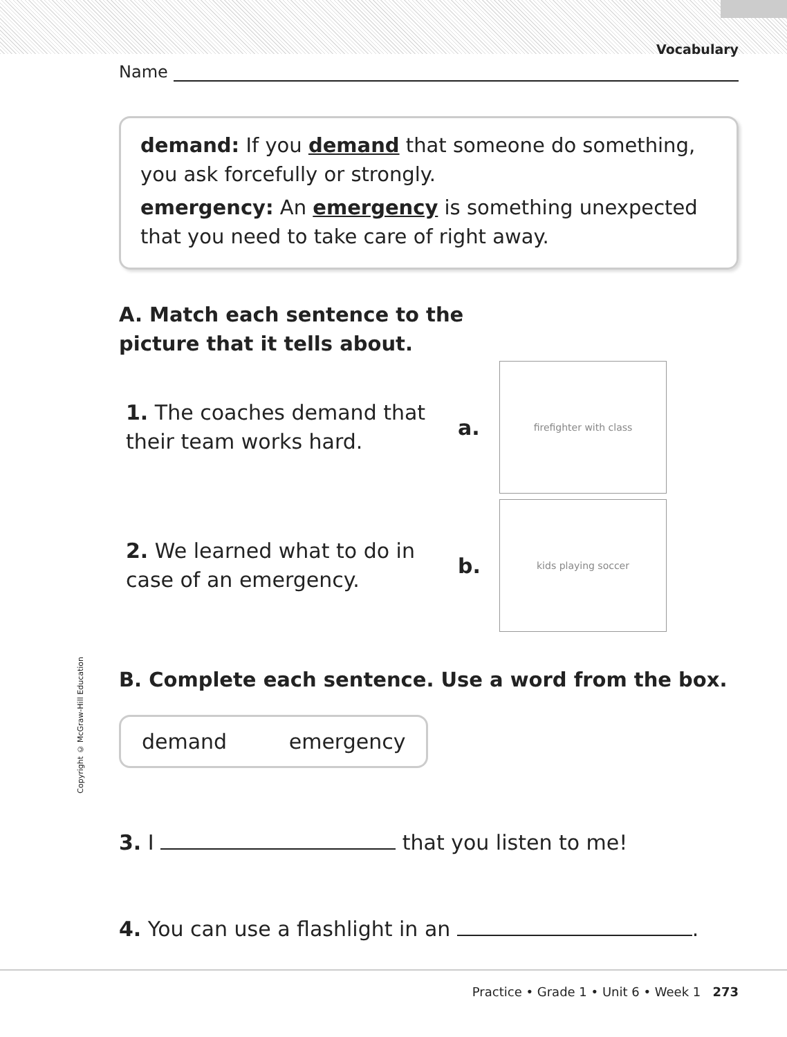Vocabulary
Name
demand: If you demand that someone do something, you ask forcefully or strongly.
emergency: An emergency is something unexpected that you need to take care of right away.
A. Match each sentence to the
picture that it tells about.
1. The coaches demand that their team works hard.
a.
firefighter with class
2. We learned what to do in case of an emergency.
b.
kids playing soccer
B. Complete each sentence. Use a word from the box.
demand emergency
3. I that you listen to me!
4. You can use a flashlight in an .
Copyright © McGraw-Hill Education
Practice • Grade 1 • Unit 6 • Week 1 273